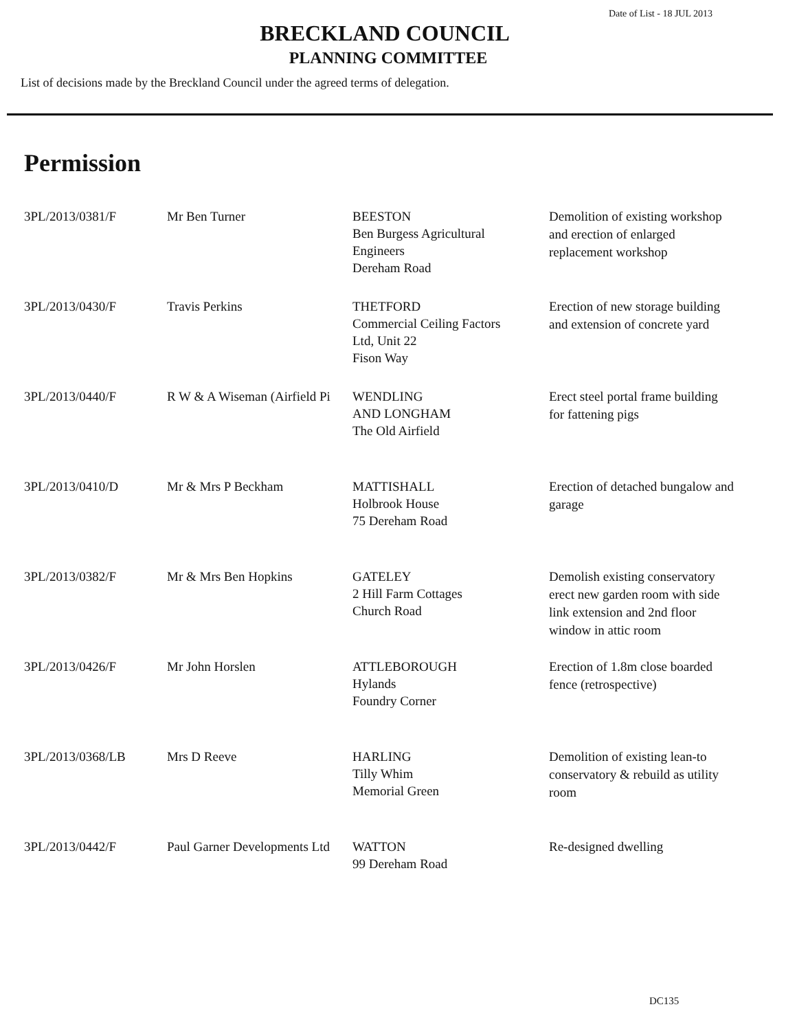Date of List - 18 JUL 2013
BRECKLAND COUNCIL
PLANNING COMMITTEE
List of decisions made by the Breckland Council under the agreed terms of delegation.
Permission
| 3PL/2013/0381/F | Mr Ben Turner | BEESTON Ben Burgess Agricultural Engineers Dereham Road | Demolition of existing workshop and erection of enlarged replacement workshop |
| 3PL/2013/0430/F | Travis Perkins | THETFORD Commercial Ceiling Factors Ltd, Unit 22 Fison Way | Erection of new storage building and extension of concrete yard |
| 3PL/2013/0440/F | R W & A Wiseman (Airfield Pi | WENDLING AND LONGHAM The Old Airfield | Erect steel portal frame building for fattening pigs |
| 3PL/2013/0410/D | Mr & Mrs P Beckham | MATTISHALL Holbrook House 75 Dereham Road | Erection of detached bungalow and garage |
| 3PL/2013/0382/F | Mr & Mrs Ben Hopkins | GATELEY 2 Hill Farm Cottages Church Road | Demolish existing conservatory erect new garden room with side link extension and 2nd floor window in attic room |
| 3PL/2013/0426/F | Mr John Horslen | ATTLEBOROUGH Hylands Foundry Corner | Erection of 1.8m close boarded fence (retrospective) |
| 3PL/2013/0368/LB | Mrs D Reeve | HARLING Tilly Whim Memorial Green | Demolition of existing lean-to conservatory & rebuild as utility room |
| 3PL/2013/0442/F | Paul Garner Developments Ltd | WATTON 99 Dereham Road | Re-designed dwelling |
DC135